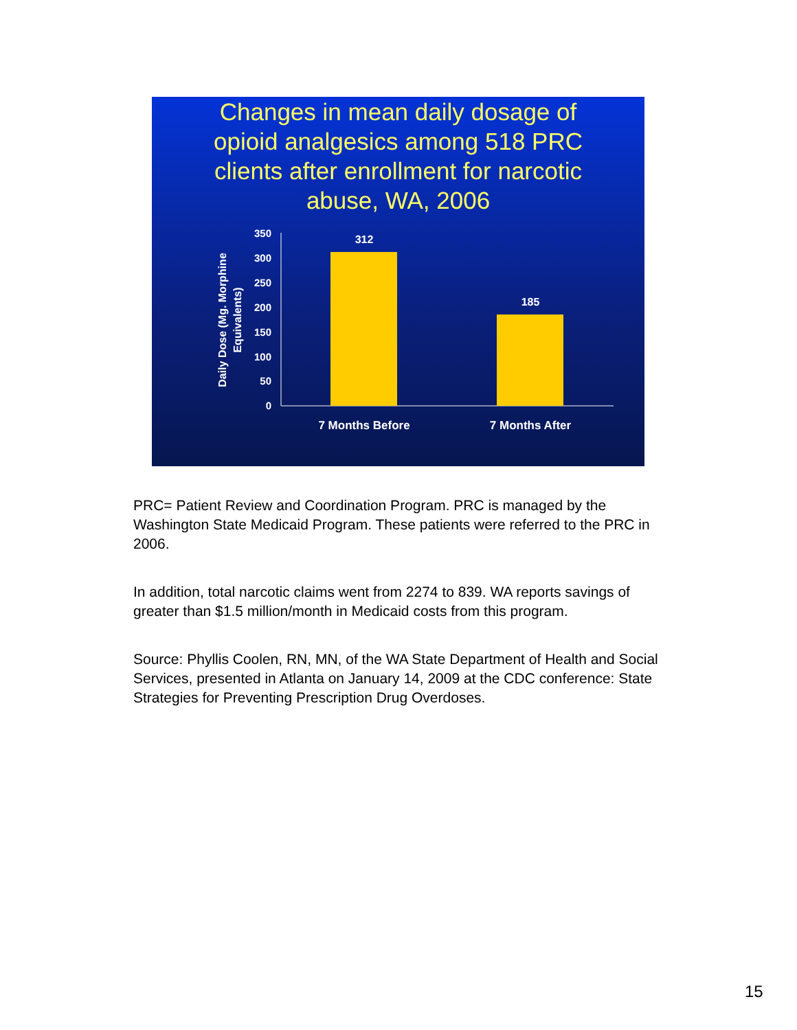Changes in mean daily dosage of opioid analgesics among 518 PRC clients after enrollment for narcotic abuse, WA, 2006
Daily Dose (Mg. Morphine
Equivalents)
350
300
250
200
150
100
50
0
312
185
7 Months Before
7 Months After
PRC= Patient Review and Coordination Program. PRC is managed by the Washington State Medicaid Program. These patients were referred to the PRC in 2006.
In addition, total narcotic claims went from 2274 to 839. WA reports savings of greater than $1.5 million/month in Medicaid costs from this program.
Source: Phyllis Coolen, RN, MN, of the WA State Department of Health and Social Services, presented in Atlanta on January 14, 2009 at the CDC conference: State Strategies for Preventing Prescription Drug Overdoses.
15